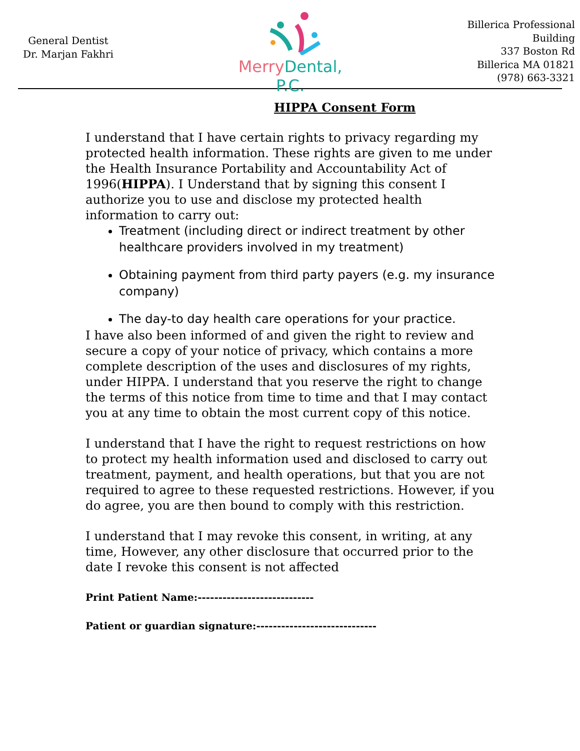General Dentist
Dr. Marjan Fakhri
Merry Dental, P.C.
Billerica Professional
Building
337 Boston Rd
Billerica MA 01821
(978) 663-3321
HIPPA Consent Form
I understand that I have certain rights to privacy regarding my protected health information. These rights are given to me under the Health Insurance Portability and Accountability Act of 1996(HIPPA). I Understand that by signing this consent I authorize you to use and disclose my protected health information to carry out:
Treatment (including direct or indirect treatment by other healthcare providers involved in my treatment)
Obtaining payment from third party payers (e.g. my insurance company)
The day-to day health care operations for your practice.
I have also been informed of and given the right to review and secure a copy of your notice of privacy, which contains a more complete description of the uses and disclosures of my rights, under HIPPA. I understand that you reserve the right to change the terms of this notice from time to time and that I may contact you at any time to obtain the most current copy of this notice.
I understand that I have the right to request restrictions on how to protect my health information used and disclosed to carry out treatment, payment, and health operations, but that you are not required to agree to these requested restrictions. However, if you do agree, you are then bound to comply with this restriction.
I understand that I may revoke this consent, in writing, at any time, However, any other disclosure that occurred prior to the date I revoke this consent is not affected
Print Patient Name:----------------------------
Patient or guardian signature:-----------------------------